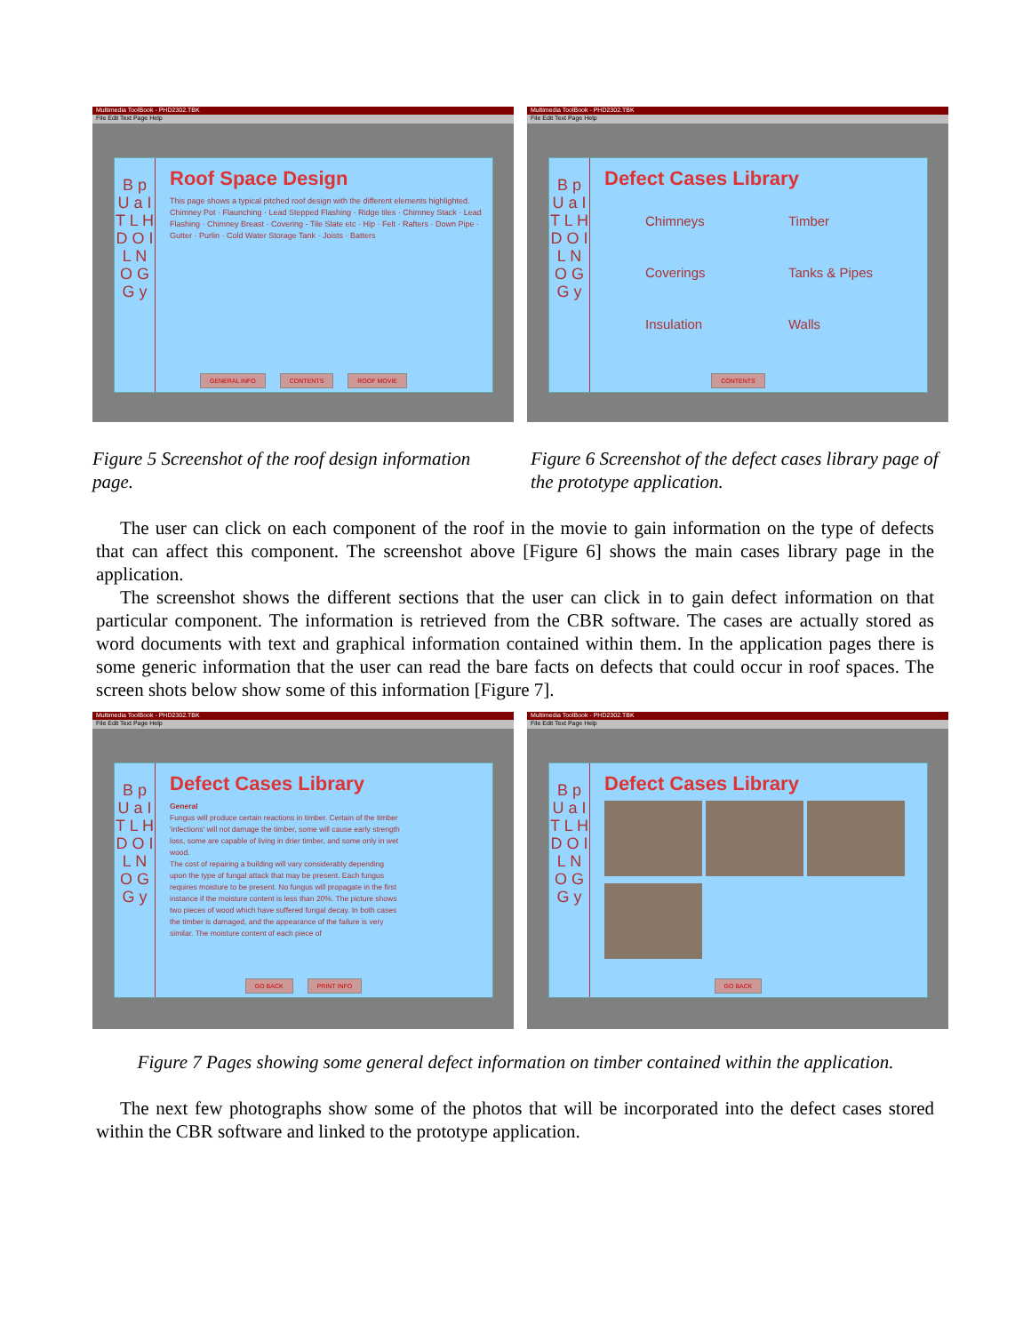Multimedia ToolBook - PHD2302.TBK
File Edit Text Page Help
B p U a I T L H D O I L N O G G y
Roof Space Design
This page shows a typical pitched roof design with the different elements highlighted.
Chimney Pot · Flaunching · Lead Stepped Flashing · Ridge tiles · Chimney Stack · Lead Flashing · Chimney Breast · Covering - Tile Slate etc · Hip · Felt · Rafters · Down Pipe · Gutter · Purlin · Cold Water Storage Tank · Joists · Batters
GENERAL INFO CONTENTS ROOF MOVIE
Multimedia ToolBook - PHD2302.TBK
File Edit Text Page Help
B p U a I T L H D O I L N O G G y
Defect Cases Library
Chimneys
Coverings
Insulation
Timber
Tanks & Pipes
Walls
CONTENTS
Figure 5 Screenshot of the roof design information page.
Figure 6 Screenshot of the defect cases library page of the prototype application.
The user can click on each component of the roof in the movie to gain information on the type of defects that can affect this component. The screenshot above [Figure 6] shows the main cases library page in the application.
The screenshot shows the different sections that the user can click in to gain defect information on that particular component. The information is retrieved from the CBR software. The cases are actually stored as word documents with text and graphical information contained within them. In the application pages there is some generic information that the user can read the bare facts on defects that could occur in roof spaces. The screen shots below show some of this information [Figure 7].
Multimedia ToolBook - PHD2302.TBK
File Edit Text Page Help
B p U a I T L H D O I L N O G G y
Defect Cases Library
General
Fungus will produce certain reactions in timber. Certain of the timber 'infections' will not damage the timber, some will cause early strength loss, some are capable of living in drier timber, and some only in wet wood.
The cost of repairing a building will vary considerably depending upon the type of fungal attack that may be present. Each fungus requires moisture to be present. No fungus will propagate in the first instance if the moisture content is less than 20%. The picture shows two pieces of wood which have suffered fungal decay. In both cases the timber is damaged, and the appearance of the failure is very similar. The moisture content of each piece of
GO BACK PRINT INFO
Multimedia ToolBook - PHD2302.TBK
File Edit Text Page Help
B p U a I T L H D O I L N O G G y
Defect Cases Library
GO BACK
Figure 7 Pages showing some general defect information on timber contained within the application.
The next few photographs show some of the photos that will be incorporated into the defect cases stored within the CBR software and linked to the prototype application.